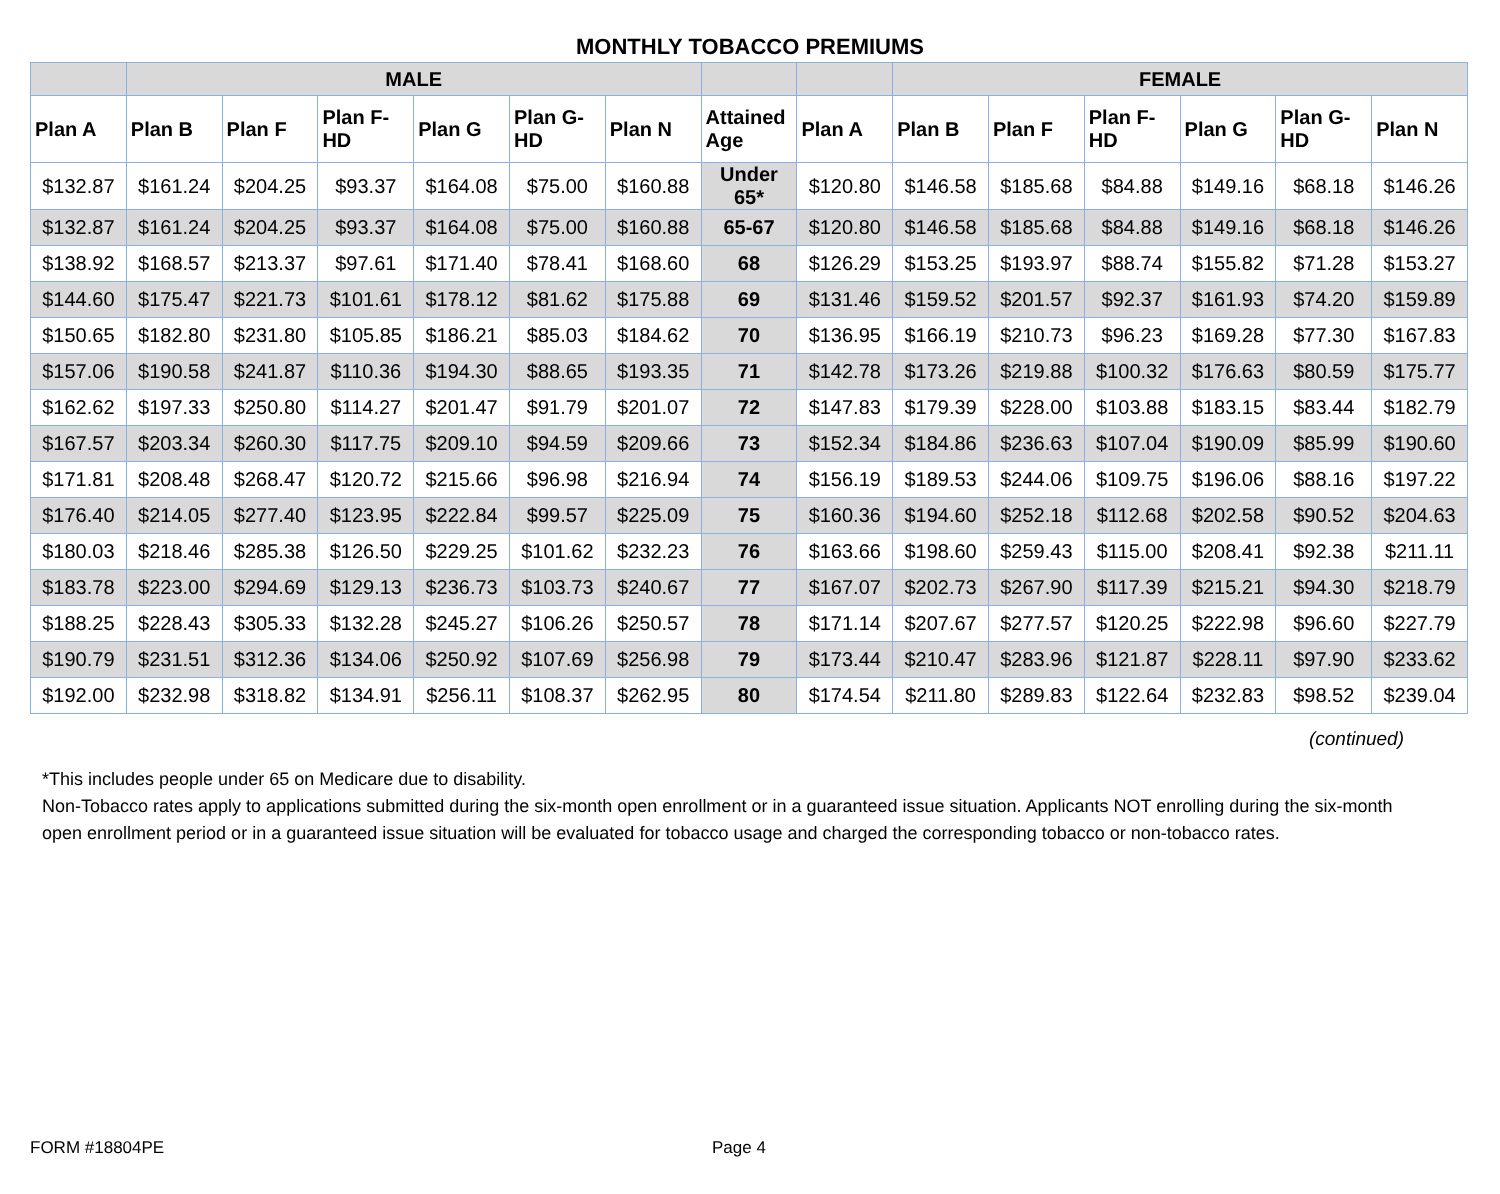MONTHLY TOBACCO PREMIUMS
| | MALE | | | | | | | | FEMALE | | | | | |
| --- | --- | --- | --- | --- | --- | --- | --- | --- | --- | --- | --- | --- | --- | --- |
| Plan A | Plan B | Plan F | Plan F-HD | Plan G | Plan G-HD | Plan N | Attained Age | Plan A | Plan B | Plan F | Plan F-HD | Plan G | Plan G-HD | Plan N |
| $132.87 | $161.24 | $204.25 | $93.37 | $164.08 | $75.00 | $160.88 | Under 65* | $120.80 | $146.58 | $185.68 | $84.88 | $149.16 | $68.18 | $146.26 |
| $132.87 | $161.24 | $204.25 | $93.37 | $164.08 | $75.00 | $160.88 | 65-67 | $120.80 | $146.58 | $185.68 | $84.88 | $149.16 | $68.18 | $146.26 |
| $138.92 | $168.57 | $213.37 | $97.61 | $171.40 | $78.41 | $168.60 | 68 | $126.29 | $153.25 | $193.97 | $88.74 | $155.82 | $71.28 | $153.27 |
| $144.60 | $175.47 | $221.73 | $101.61 | $178.12 | $81.62 | $175.88 | 69 | $131.46 | $159.52 | $201.57 | $92.37 | $161.93 | $74.20 | $159.89 |
| $150.65 | $182.80 | $231.80 | $105.85 | $186.21 | $85.03 | $184.62 | 70 | $136.95 | $166.19 | $210.73 | $96.23 | $169.28 | $77.30 | $167.83 |
| $157.06 | $190.58 | $241.87 | $110.36 | $194.30 | $88.65 | $193.35 | 71 | $142.78 | $173.26 | $219.88 | $100.32 | $176.63 | $80.59 | $175.77 |
| $162.62 | $197.33 | $250.80 | $114.27 | $201.47 | $91.79 | $201.07 | 72 | $147.83 | $179.39 | $228.00 | $103.88 | $183.15 | $83.44 | $182.79 |
| $167.57 | $203.34 | $260.30 | $117.75 | $209.10 | $94.59 | $209.66 | 73 | $152.34 | $184.86 | $236.63 | $107.04 | $190.09 | $85.99 | $190.60 |
| $171.81 | $208.48 | $268.47 | $120.72 | $215.66 | $96.98 | $216.94 | 74 | $156.19 | $189.53 | $244.06 | $109.75 | $196.06 | $88.16 | $197.22 |
| $176.40 | $214.05 | $277.40 | $123.95 | $222.84 | $99.57 | $225.09 | 75 | $160.36 | $194.60 | $252.18 | $112.68 | $202.58 | $90.52 | $204.63 |
| $180.03 | $218.46 | $285.38 | $126.50 | $229.25 | $101.62 | $232.23 | 76 | $163.66 | $198.60 | $259.43 | $115.00 | $208.41 | $92.38 | $211.11 |
| $183.78 | $223.00 | $294.69 | $129.13 | $236.73 | $103.73 | $240.67 | 77 | $167.07 | $202.73 | $267.90 | $117.39 | $215.21 | $94.30 | $218.79 |
| $188.25 | $228.43 | $305.33 | $132.28 | $245.27 | $106.26 | $250.57 | 78 | $171.14 | $207.67 | $277.57 | $120.25 | $222.98 | $96.60 | $227.79 |
| $190.79 | $231.51 | $312.36 | $134.06 | $250.92 | $107.69 | $256.98 | 79 | $173.44 | $210.47 | $283.96 | $121.87 | $228.11 | $97.90 | $233.62 |
| $192.00 | $232.98 | $318.82 | $134.91 | $256.11 | $108.37 | $262.95 | 80 | $174.54 | $211.80 | $289.83 | $122.64 | $232.83 | $98.52 | $239.04 |
(continued)
*This includes people under 65 on Medicare due to disability.
Non-Tobacco rates apply to applications submitted during the six-month open enrollment or in a guaranteed issue situation. Applicants NOT enrolling during the six-month open enrollment period or in a guaranteed issue situation will be evaluated for tobacco usage and charged the corresponding tobacco or non-tobacco rates.
FORM #18804PE Page 4